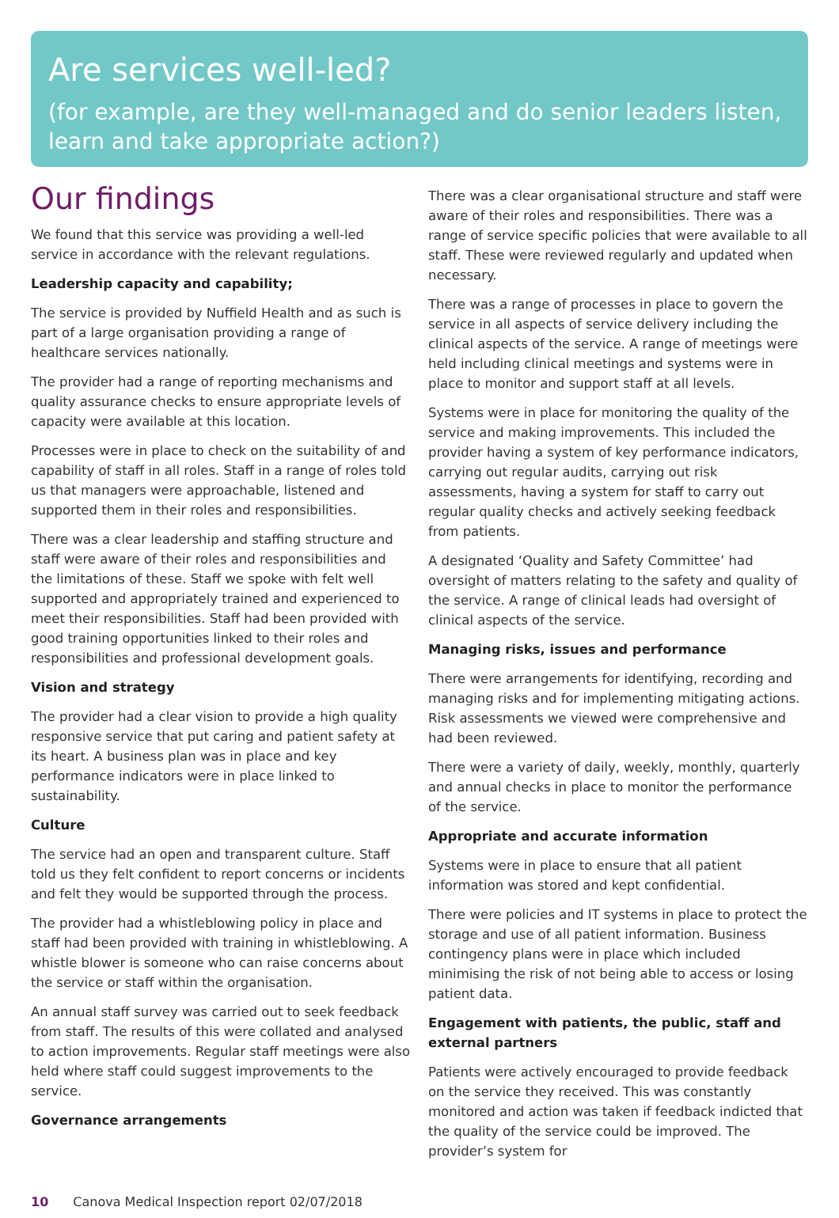Are services well-led?
(for example, are they well-managed and do senior leaders listen, learn and take appropriate action?)
Our findings
We found that this service was providing a well-led service in accordance with the relevant regulations.
Leadership capacity and capability;
The service is provided by Nuffield Health and as such is part of a large organisation providing a range of healthcare services nationally.
The provider had a range of reporting mechanisms and quality assurance checks to ensure appropriate levels of capacity were available at this location.
Processes were in place to check on the suitability of and capability of staff in all roles. Staff in a range of roles told us that managers were approachable, listened and supported them in their roles and responsibilities.
There was a clear leadership and staffing structure and staff were aware of their roles and responsibilities and the limitations of these. Staff we spoke with felt well supported and appropriately trained and experienced to meet their responsibilities. Staff had been provided with good training opportunities linked to their roles and responsibilities and professional development goals.
Vision and strategy
The provider had a clear vision to provide a high quality responsive service that put caring and patient safety at its heart. A business plan was in place and key performance indicators were in place linked to sustainability.
Culture
The service had an open and transparent culture. Staff told us they felt confident to report concerns or incidents and felt they would be supported through the process.
The provider had a whistleblowing policy in place and staff had been provided with training in whistleblowing. A whistle blower is someone who can raise concerns about the service or staff within the organisation.
An annual staff survey was carried out to seek feedback from staff. The results of this were collated and analysed to action improvements. Regular staff meetings were also held where staff could suggest improvements to the service.
Governance arrangements
There was a clear organisational structure and staff were aware of their roles and responsibilities. There was a range of service specific policies that were available to all staff. These were reviewed regularly and updated when necessary.
There was a range of processes in place to govern the service in all aspects of service delivery including the clinical aspects of the service. A range of meetings were held including clinical meetings and systems were in place to monitor and support staff at all levels.
Systems were in place for monitoring the quality of the service and making improvements. This included the provider having a system of key performance indicators, carrying out regular audits, carrying out risk assessments, having a system for staff to carry out regular quality checks and actively seeking feedback from patients.
A designated ‘Quality and Safety Committee’ had oversight of matters relating to the safety and quality of the service. A range of clinical leads had oversight of clinical aspects of the service.
Managing risks, issues and performance
There were arrangements for identifying, recording and managing risks and for implementing mitigating actions. Risk assessments we viewed were comprehensive and had been reviewed.
There were a variety of daily, weekly, monthly, quarterly and annual checks in place to monitor the performance of the service.
Appropriate and accurate information
Systems were in place to ensure that all patient information was stored and kept confidential.
There were policies and IT systems in place to protect the storage and use of all patient information. Business contingency plans were in place which included minimising the risk of not being able to access or losing patient data.
Engagement with patients, the public, staff and external partners
Patients were actively encouraged to provide feedback on the service they received. This was constantly monitored and action was taken if feedback indicted that the quality of the service could be improved. The provider’s system for
10 Canova Medical Inspection report 02/07/2018